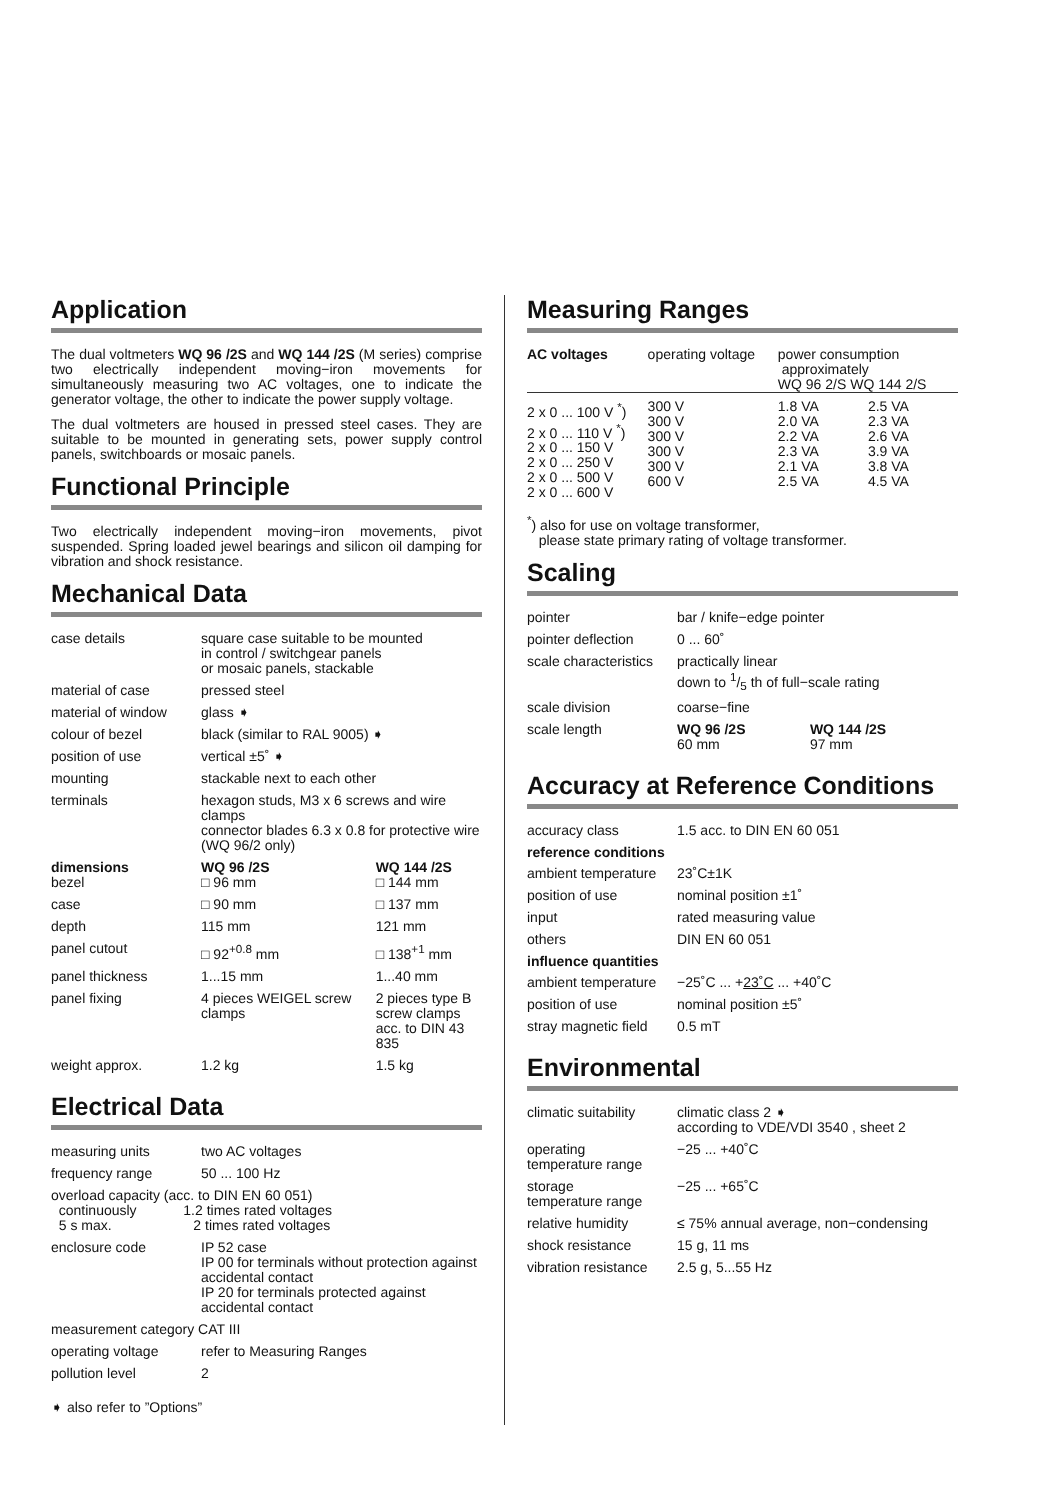Application
The dual voltmeters WQ 96 /2S and WQ 144 /2S (M series) comprise two electrically independent moving−iron movements for simultaneously measuring two AC voltages, one to indicate the generator voltage, the other to indicate the power supply voltage.
The dual voltmeters are housed in pressed steel cases. They are suitable to be mounted in generating sets, power supply control panels, switchboards or mosaic panels.
Functional Principle
Two electrically independent moving−iron movements, pivot suspended. Spring loaded jewel bearings and silicon oil damping for vibration and shock resistance.
Mechanical Data
| case details | square case suitable to be mounted in control / switchgear panels or mosaic panels, stackable | |
| material of case | pressed steel | |
| material of window | glass ➧ | |
| colour of bezel | black (similar to RAL 9005) ➧ | |
| position of use | vertical ±5˚ ➧ | |
| mounting | stackable next to each other | |
| terminals | hexagon studs, M3 x 6 screws and wire clamps connector blades 6.3 x 0.8 for protective wire (WQ 96/2 only) | |
| dimensions | WQ 96 /2S | WQ 144 /2S |
| bezel | □ 96 mm | □ 144 mm |
| case | □ 90 mm | □ 137 mm |
| depth | 115 mm | 121 mm |
| panel cutout | □ 92<sup>+0.8</sup> mm | □ 138<sup>+1</sup> mm |
| panel thickness | 1...15 mm | 1...40 mm |
| panel fixing | 4 pieces WEIGEL screw clamps | 2 pieces type B screw clamps acc. to DIN 43 835 |
| weight approx. | 1.2 kg | 1.5 kg |
Electrical Data
| measuring units | two AC voltages |
| frequency range | 50 ... 100 Hz |
| overload capacity (acc. to DIN EN 60 051) continuously 1.2 times rated voltages 5 s max. 2 times rated voltages | |
| enclosure code | IP 52 case IP 00 for terminals without protection against accidental contact IP 20 for terminals protected against accidental contact |
| measurement category CAT III | |
| operating voltage | refer to Measuring Ranges |
| pollution level | 2 |
➧ also refer to ”Options”
Measuring Ranges
| AC voltages | operating voltage | power consumption approximately WQ 96 2/S WQ 144 2/S | |
| 2 x 0 ... 100 V <sup>*</sup>) 2 x 0 ... 110 V <sup>*</sup>) 2 x 0 ... 150 V 2 x 0 ... 250 V 2 x 0 ... 500 V 2 x 0 ... 600 V | 300 V 300 V 300 V 300 V 300 V 600 V | 1.8 VA 2.0 VA 2.2 VA 2.3 VA 2.1 VA 2.5 VA | 2.5 VA 2.3 VA 2.6 VA 3.9 VA 3.8 VA 4.5 VA |
<sup>*</sup>) also for use on voltage transformer,
please state primary rating of voltage transformer.
Scaling
| pointer | bar / knife−edge pointer | |
| pointer deflection | 0 ... 60˚ | |
| scale characteristics | practically linear down to 1/5 th of full−scale rating | |
| scale division | coarse−fine | |
| scale length | WQ 96 /2S 60 mm | WQ 144 /2S 97 mm |
Accuracy at Reference Conditions
| accuracy class | 1.5 acc. to DIN EN 60 051 |
| reference conditions | |
| ambient temperature | 23˚C±1K |
| position of use | nominal position ±1˚ |
| input | rated measuring value |
| others | DIN EN 60 051 |
| influence quantities | |
| ambient temperature | −25˚C ... + 23˚C ... +40˚C |
| position of use | nominal position ±5˚ |
| stray magnetic field | 0.5 mT |
Environmental
| climatic suitability | climatic class 2 ➧ according to VDE/VDI 3540 , sheet 2 |
| operating temperature range | −25 ... +40˚C |
| storage temperature range | −25 ... +65˚C |
| relative humidity | ≤ 75% annual average, non−condensing |
| shock resistance | 15 g, 11 ms |
| vibration resistance | 2.5 g, 5...55 Hz |